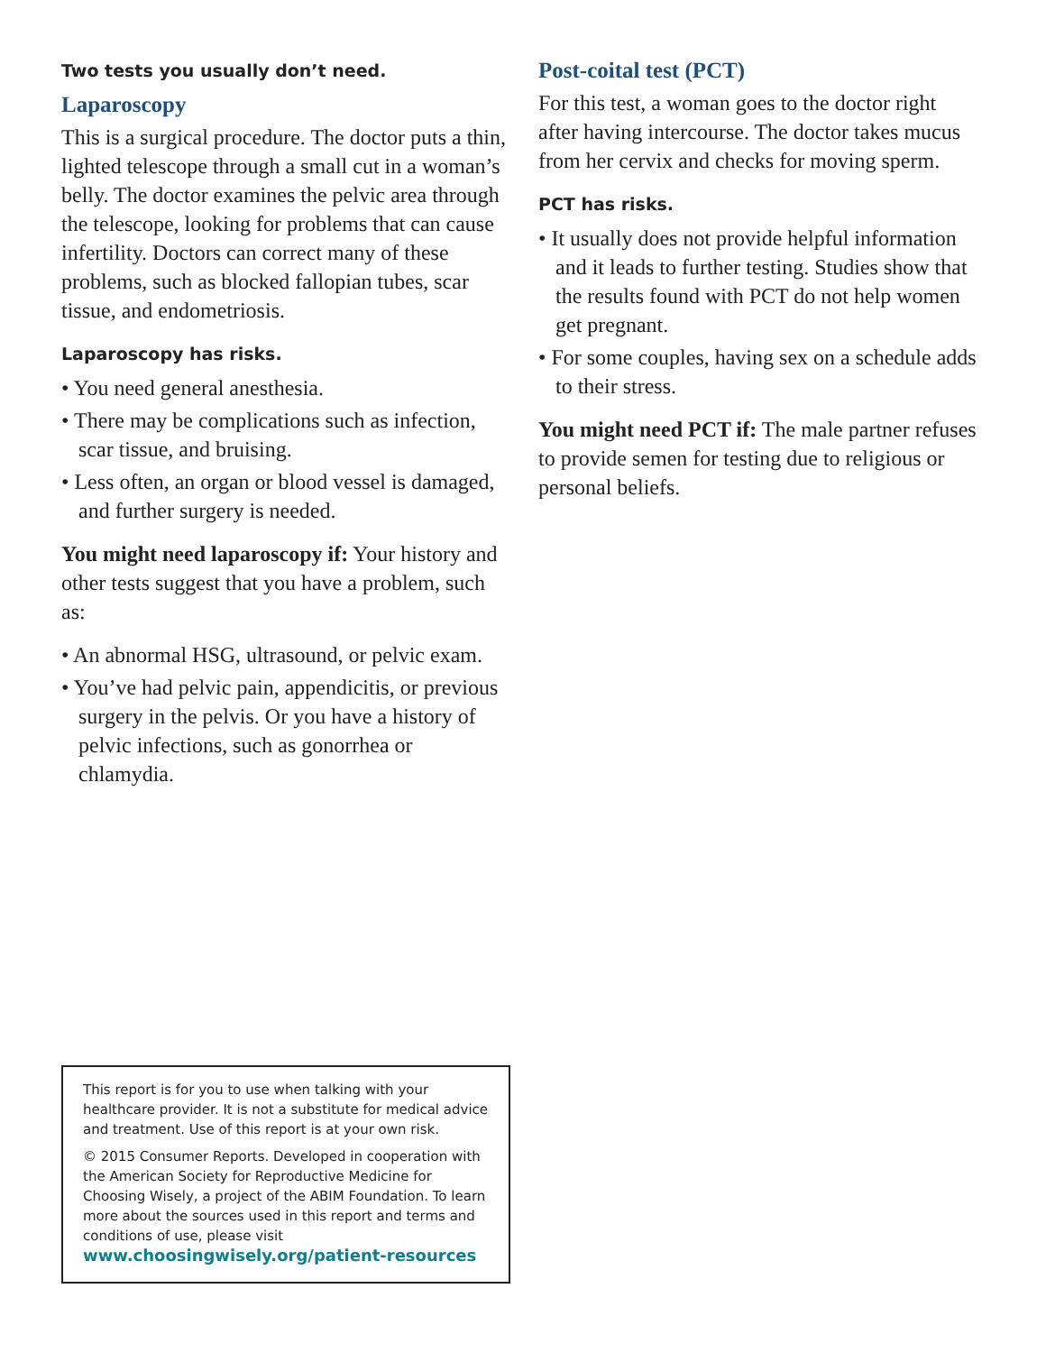Two tests you usually don’t need.
Laparoscopy
This is a surgical procedure. The doctor puts a thin, lighted telescope through a small cut in a woman’s belly. The doctor examines the pelvic area through the telescope, looking for problems that can cause infertility. Doctors can correct many of these problems, such as blocked fallopian tubes, scar tissue, and endometriosis.
Laparoscopy has risks.
• You need general anesthesia.
• There may be complications such as infection, scar tissue, and bruising.
• Less often, an organ or blood vessel is damaged, and further surgery is needed.
You might need laparoscopy if: Your history and other tests suggest that you have a problem, such as:
• An abnormal HSG, ultrasound, or pelvic exam.
• You’ve had pelvic pain, appendicitis, or previous surgery in the pelvis. Or you have a history of pelvic infections, such as gonorrhea or chlamydia.
Post-coital test (PCT)
For this test, a woman goes to the doctor right after having intercourse. The doctor takes mucus from her cervix and checks for moving sperm.
PCT has risks.
• It usually does not provide helpful information and it leads to further testing. Studies show that the results found with PCT do not help women get pregnant.
• For some couples, having sex on a schedule adds to their stress.
You might need PCT if: The male partner refuses to provide semen for testing due to religious or personal beliefs.
This report is for you to use when talking with your healthcare provider. It is not a substitute for medical advice and treatment. Use of this report is at your own risk.
© 2015 Consumer Reports. Developed in cooperation with the American Society for Reproductive Medicine for Choosing Wisely, a project of the ABIM Foundation. To learn more about the sources used in this report and terms and conditions of use, please visit
www.choosingwisely.org/patient-resources